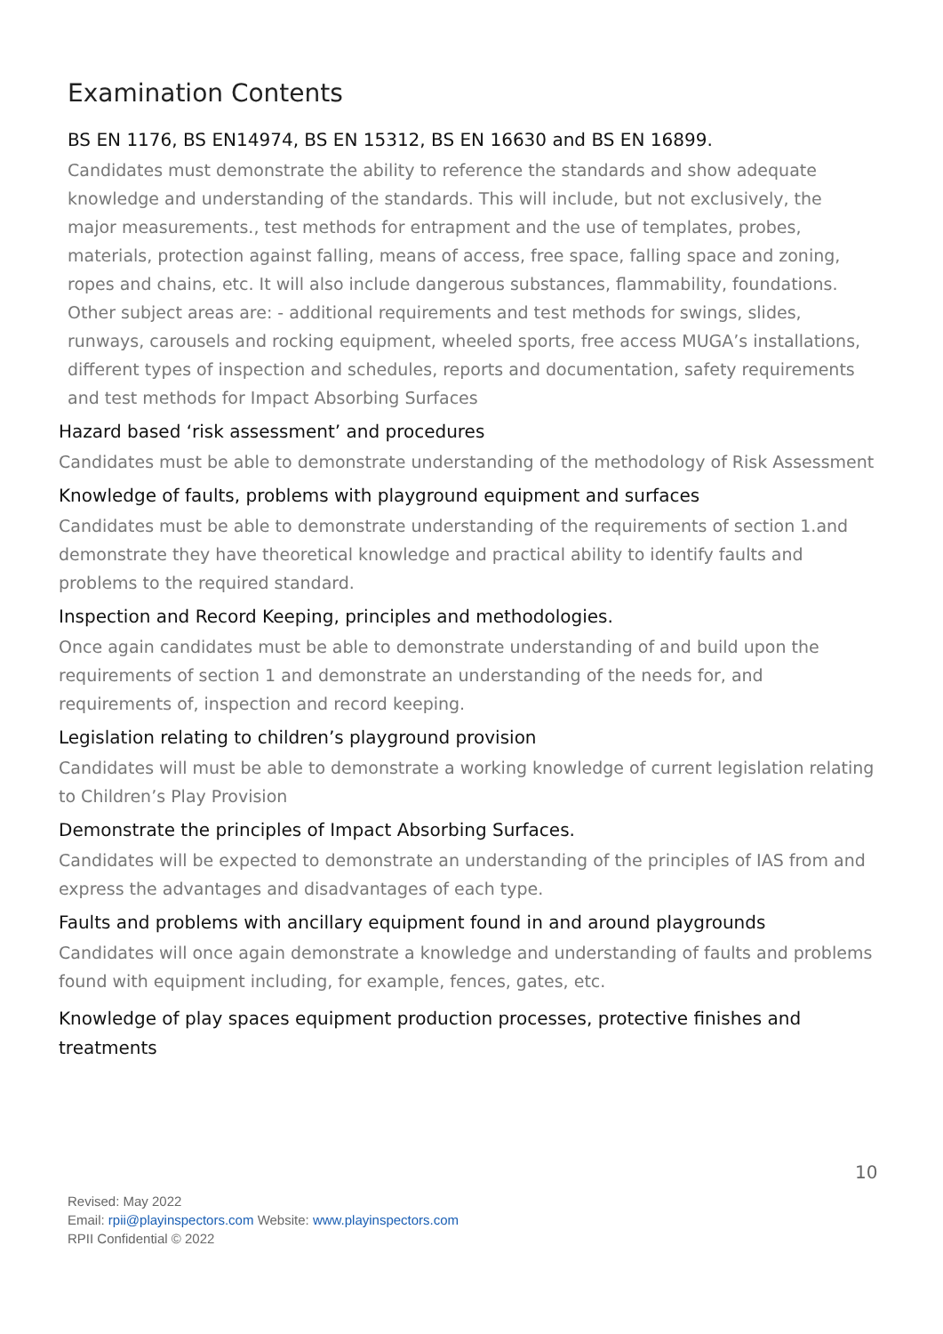Examination Contents
BS EN 1176, BS EN14974, BS EN 15312, BS EN 16630 and BS EN 16899.
Candidates must demonstrate the ability to reference the standards and show adequate knowledge and understanding of the standards. This will include, but not exclusively, the major measurements., test methods for entrapment and the use of templates, probes, materials, protection against falling, means of access, free space, falling space and zoning, ropes and chains, etc. It will also include dangerous substances, flammability, foundations. Other subject areas are: - additional requirements and test methods for swings, slides, runways, carousels and rocking equipment, wheeled sports, free access MUGA’s installations, different types of inspection and schedules, reports and documentation, safety requirements and test methods for Impact Absorbing Surfaces
Hazard based ‘risk assessment’ and procedures
Candidates must be able to demonstrate understanding of the methodology of Risk Assessment
Knowledge of faults, problems with playground equipment and surfaces
Candidates must be able to demonstrate understanding of the requirements of section 1.and demonstrate they have theoretical knowledge and practical ability to identify faults and problems to the required standard.
Inspection and Record Keeping, principles and methodologies.
Once again candidates must be able to demonstrate understanding of and build upon the requirements of section 1 and demonstrate an understanding of the needs for, and requirements of, inspection and record keeping.
Legislation relating to children’s playground provision
Candidates will must be able to demonstrate a working knowledge of current legislation relating to Children’s Play Provision
Demonstrate the principles of Impact Absorbing Surfaces.
Candidates will be expected to demonstrate an understanding of the principles of IAS from and express the advantages and disadvantages of each type.
Faults and problems with ancillary equipment found in and around playgrounds
Candidates will once again demonstrate a knowledge and understanding of faults and problems found with equipment including, for example, fences, gates, etc.
Knowledge of play spaces equipment production processes, protective finishes and treatments
10
Revised: May 2022
Email: rpii@playinspectors.com Website: www.playinspectors.com
RPII Confidential © 2022